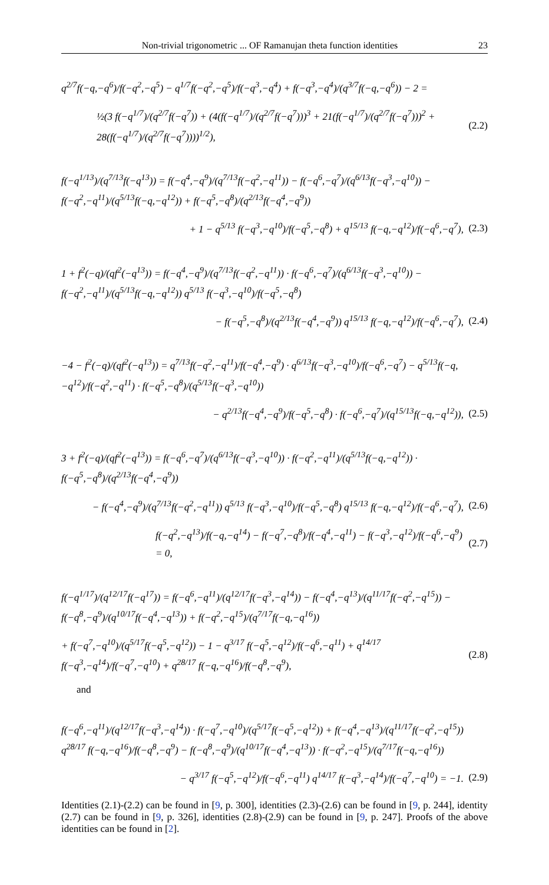Non-trivial trigonometric ... OF Ramanujan theta function identities 23
q<sup>2/7</sup>f(−q,−q<sup>6</sup>)/f(−q<sup>2</sup>,−q<sup>5</sup>) − q<sup>1/7</sup>f(−q<sup>2</sup>,−q<sup>5</sup>)/f(−q<sup>3</sup>,−q<sup>4</sup>) + f(−q<sup>3</sup>,−q<sup>4</sup>)/(q<sup>3/7</sup>f(−q,−q<sup>6</sup>)) − 2 =
½(3 f(−q<sup>1/7</sup>)/(q<sup>2/7</sup>f(−q<sup>7</sup>)) + (4(f(−q<sup>1/7</sup>)/(q<sup>2/7</sup>f(−q<sup>7</sup>)))<sup>3</sup> + 21(f(−q<sup>1/7</sup>)/(q<sup>2/7</sup>f(−q<sup>7</sup>)))<sup>2</sup> + 28(f(−q<sup>1/7</sup>)/(q<sup>2/7</sup>f(−q<sup>7</sup>))))<sup>1/2</sup>), (2.2)
f(−q<sup>1/13</sup>)/(q<sup>7/13</sup>f(−q<sup>13</sup>)) = f(−q<sup>4</sup>,−q<sup>9</sup>)/(q<sup>7/13</sup>f(−q<sup>2</sup>,−q<sup>11</sup>)) − f(−q<sup>6</sup>,−q<sup>7</sup>)/(q<sup>6/13</sup>f(−q<sup>3</sup>,−q<sup>10</sup>)) − f(−q<sup>2</sup>,−q<sup>11</sup>)/(q<sup>5/13</sup>f(−q,−q<sup>12</sup>)) + f(−q<sup>5</sup>,−q<sup>8</sup>)/(q<sup>2/13</sup>f(−q<sup>4</sup>,−q<sup>9</sup>))
+ 1 − q<sup>5/13</sup> f(−q<sup>3</sup>,−q<sup>10</sup>)/f(−q<sup>5</sup>,−q<sup>8</sup>) + q<sup>15/13</sup> f(−q,−q<sup>12</sup>)/f(−q<sup>6</sup>,−q<sup>7</sup>), (2.3)
1 + f<sup>2</sup>(−q)/(qf<sup>2</sup>(−q<sup>13</sup>)) = f(−q<sup>4</sup>,−q<sup>9</sup>)/(q<sup>7/13</sup>f(−q<sup>2</sup>,−q<sup>11</sup>)) · f(−q<sup>6</sup>,−q<sup>7</sup>)/(q<sup>6/13</sup>f(−q<sup>3</sup>,−q<sup>10</sup>)) − f(−q<sup>2</sup>,−q<sup>11</sup>)/(q<sup>5/13</sup>f(−q,−q<sup>12</sup>)) q<sup>5/13</sup> f(−q<sup>3</sup>,−q<sup>10</sup>)/f(−q<sup>5</sup>,−q<sup>8</sup>)
− f(−q<sup>5</sup>,−q<sup>8</sup>)/(q<sup>2/13</sup>f(−q<sup>4</sup>,−q<sup>9</sup>)) q<sup>15/13</sup> f(−q,−q<sup>12</sup>)/f(−q<sup>6</sup>,−q<sup>7</sup>), (2.4)
−4 − f<sup>2</sup>(−q)/(qf<sup>2</sup>(−q<sup>13</sup>)) = q<sup>7/13</sup>f(−q<sup>2</sup>,−q<sup>11</sup>)/f(−q<sup>4</sup>,−q<sup>9</sup>) · q<sup>6/13</sup>f(−q<sup>3</sup>,−q<sup>10</sup>)/f(−q<sup>6</sup>,−q<sup>7</sup>) − q<sup>5/13</sup>f(−q,−q<sup>12</sup>)/f(−q<sup>2</sup>,−q<sup>11</sup>) · f(−q<sup>5</sup>,−q<sup>8</sup>)/(q<sup>5/13</sup>f(−q<sup>3</sup>,−q<sup>10</sup>))
− q<sup>2/13</sup>f(−q<sup>4</sup>,−q<sup>9</sup>)/f(−q<sup>5</sup>,−q<sup>8</sup>) · f(−q<sup>6</sup>,−q<sup>7</sup>)/(q<sup>15/13</sup>f(−q,−q<sup>12</sup>)), (2.5)
3 + f<sup>2</sup>(−q)/(qf<sup>2</sup>(−q<sup>13</sup>)) = f(−q<sup>6</sup>,−q<sup>7</sup>)/(q<sup>6/13</sup>f(−q<sup>3</sup>,−q<sup>10</sup>)) · f(−q<sup>2</sup>,−q<sup>11</sup>)/(q<sup>5/13</sup>f(−q,−q<sup>12</sup>)) · f(−q<sup>5</sup>,−q<sup>8</sup>)/(q<sup>2/13</sup>f(−q<sup>4</sup>,−q<sup>9</sup>))
− f(−q<sup>4</sup>,−q<sup>9</sup>)/(q<sup>7/13</sup>f(−q<sup>2</sup>,−q<sup>11</sup>)) q<sup>5/13</sup> f(−q<sup>3</sup>,−q<sup>10</sup>)/f(−q<sup>5</sup>,−q<sup>8</sup>) q<sup>15/13</sup> f(−q,−q<sup>12</sup>)/f(−q<sup>6</sup>,−q<sup>7</sup>), (2.6)
f(−q<sup>2</sup>,−q<sup>13</sup>)/f(−q,−q<sup>14</sup>) − f(−q<sup>7</sup>,−q<sup>8</sup>)/f(−q<sup>4</sup>,−q<sup>11</sup>) − f(−q<sup>3</sup>,−q<sup>12</sup>)/f(−q<sup>6</sup>,−q<sup>9</sup>) = 0, (2.7)
f(−q<sup>1/17</sup>)/(q<sup>12/17</sup>f(−q<sup>17</sup>)) = f(−q<sup>6</sup>,−q<sup>11</sup>)/(q<sup>12/17</sup>f(−q<sup>3</sup>,−q<sup>14</sup>)) − f(−q<sup>4</sup>,−q<sup>13</sup>)/(q<sup>11/17</sup>f(−q<sup>2</sup>,−q<sup>15</sup>)) − f(−q<sup>8</sup>,−q<sup>9</sup>)/(q<sup>10/17</sup>f(−q<sup>4</sup>,−q<sup>13</sup>)) + f(−q<sup>2</sup>,−q<sup>15</sup>)/(q<sup>7/17</sup>f(−q,−q<sup>16</sup>))
+ f(−q<sup>7</sup>,−q<sup>10</sup>)/(q<sup>5/17</sup>f(−q<sup>5</sup>,−q<sup>12</sup>)) − 1 − q<sup>3/17</sup> f(−q<sup>5</sup>,−q<sup>12</sup>)/f(−q<sup>6</sup>,−q<sup>11</sup>) + q<sup>14/17</sup> f(−q<sup>3</sup>,−q<sup>14</sup>)/f(−q<sup>7</sup>,−q<sup>10</sup>) + q<sup>28/17</sup> f(−q,−q<sup>16</sup>)/f(−q<sup>8</sup>,−q<sup>9</sup>), (2.8)
and
f(−q<sup>6</sup>,−q<sup>11</sup>)/(q<sup>12/17</sup>f(−q<sup>3</sup>,−q<sup>14</sup>)) · f(−q<sup>7</sup>,−q<sup>10</sup>)/(q<sup>5/17</sup>f(−q<sup>5</sup>,−q<sup>12</sup>)) + f(−q<sup>4</sup>,−q<sup>13</sup>)/(q<sup>11/17</sup>f(−q<sup>2</sup>,−q<sup>15</sup>)) q<sup>28/17</sup> f(−q,−q<sup>16</sup>)/f(−q<sup>8</sup>,−q<sup>9</sup>) − f(−q<sup>8</sup>,−q<sup>9</sup>)/(q<sup>10/17</sup>f(−q<sup>4</sup>,−q<sup>13</sup>)) · f(−q<sup>2</sup>,−q<sup>15</sup>)/(q<sup>7/17</sup>f(−q,−q<sup>16</sup>))
− q<sup>3/17</sup> f(−q<sup>5</sup>,−q<sup>12</sup>)/f(−q<sup>6</sup>,−q<sup>11</sup>) q<sup>14/17</sup> f(−q<sup>3</sup>,−q<sup>14</sup>)/f(−q<sup>7</sup>,−q<sup>10</sup>) = −1. (2.9)
Identities (2.1)-(2.2) can be found in [9, p. 300], identities (2.3)-(2.6) can be found in [9, p. 244], identity (2.7) can be found in [9, p. 326], identities (2.8)-(2.9) can be found in [9, p. 247]. Proofs of the above identities can be found in [2].